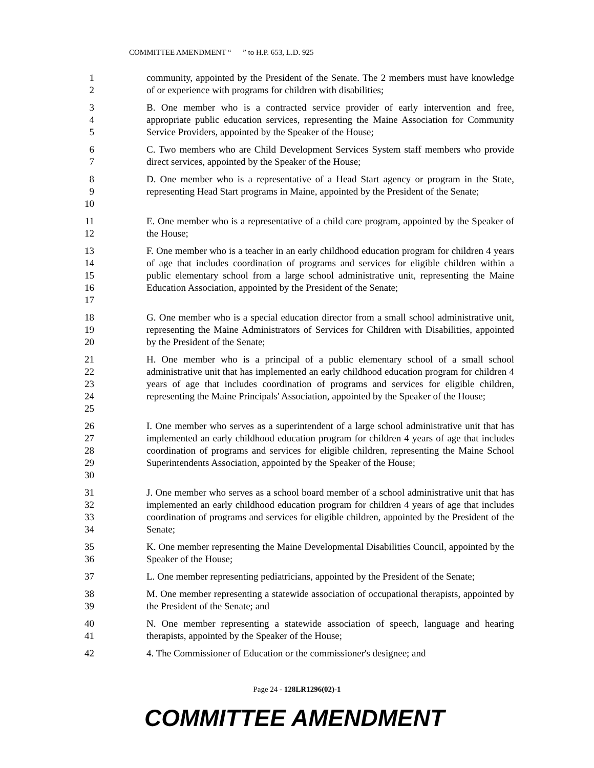COMMITTEE AMENDMENT “ ” to H.P. 653, L.D. 925
1
2
community, appointed by the President of the Senate. The 2 members must have knowledge of or experience with programs for children with disabilities;
3
4
5
B. One member who is a contracted service provider of early intervention and free, appropriate public education services, representing the Maine Association for Community Service Providers, appointed by the Speaker of the House;
6
7
C. Two members who are Child Development Services System staff members who provide direct services, appointed by the Speaker of the House;
8
9
10
D. One member who is a representative of a Head Start agency or program in the State, representing Head Start programs in Maine, appointed by the President of the Senate;
11
12
E. One member who is a representative of a child care program, appointed by the Speaker of the House;
13
14
15
16
17
F. One member who is a teacher in an early childhood education program for children 4 years of age that includes coordination of programs and services for eligible children within a public elementary school from a large school administrative unit, representing the Maine Education Association, appointed by the President of the Senate;
18
19
20
G. One member who is a special education director from a small school administrative unit, representing the Maine Administrators of Services for Children with Disabilities, appointed by the President of the Senate;
21
22
23
24
25
H. One member who is a principal of a public elementary school of a small school administrative unit that has implemented an early childhood education program for children 4 years of age that includes coordination of programs and services for eligible children, representing the Maine Principals' Association, appointed by the Speaker of the House;
26
27
28
29
30
I. One member who serves as a superintendent of a large school administrative unit that has implemented an early childhood education program for children 4 years of age that includes coordination of programs and services for eligible children, representing the Maine School Superintendents Association, appointed by the Speaker of the House;
31
32
33
34
J. One member who serves as a school board member of a school administrative unit that has implemented an early childhood education program for children 4 years of age that includes coordination of programs and services for eligible children, appointed by the President of the Senate;
35
36
K. One member representing the Maine Developmental Disabilities Council, appointed by the Speaker of the House;
37 L. One member representing pediatricians, appointed by the President of the Senate;
38
39
M. One member representing a statewide association of occupational therapists, appointed by the President of the Senate; and
40
41
N. One member representing a statewide association of speech, language and hearing therapists, appointed by the Speaker of the House;
42 4. The Commissioner of Education or the commissioner's designee; and
Page 24 - 128LR1296(02)-1
COMMITTEE AMENDMENT